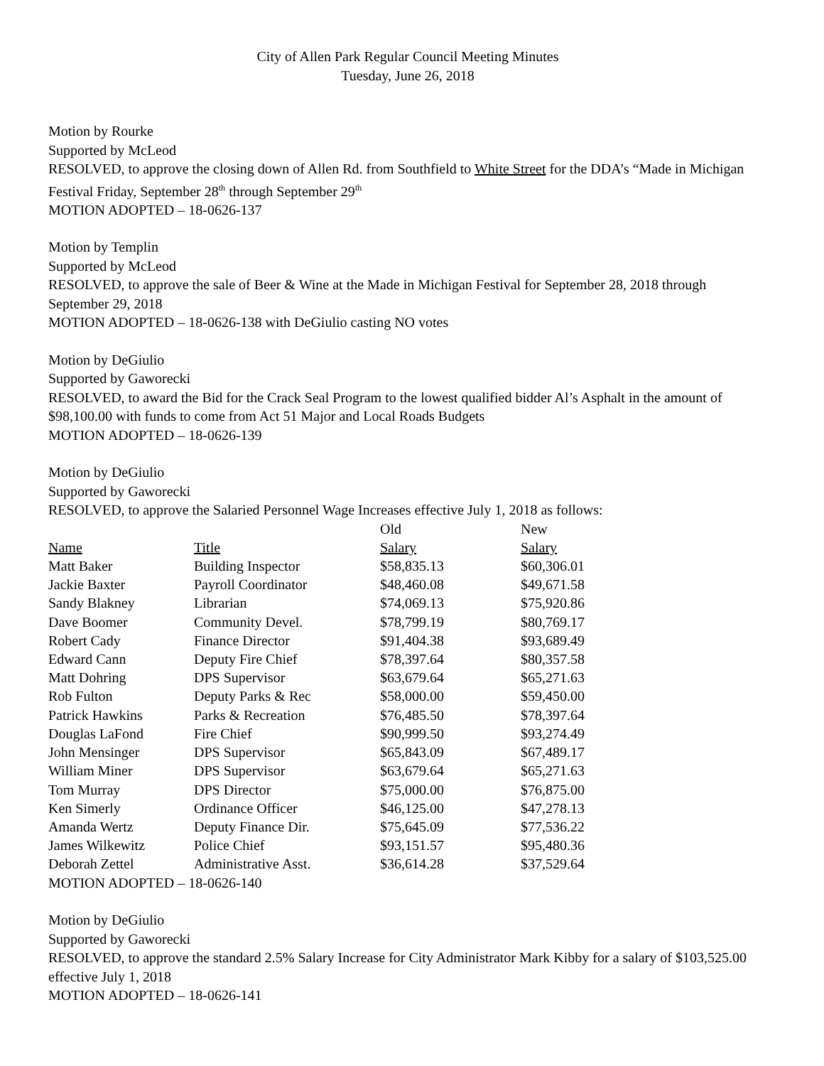City of Allen Park Regular Council Meeting Minutes
Tuesday, June 26, 2018
Motion by Rourke
Supported by McLeod
RESOLVED, to approve the closing down of Allen Rd. from Southfield to White Street for the DDA’s “Made in Michigan Festival Friday, September 28<sup>th</sup> through September 29<sup>th</sup>
MOTION ADOPTED – 18-0626-137
Motion by Templin
Supported by McLeod
RESOLVED, to approve the sale of Beer & Wine at the Made in Michigan Festival for September 28, 2018 through September 29, 2018
MOTION ADOPTED – 18-0626-138 with DeGiulio casting NO votes
Motion by DeGiulio
Supported by Gaworecki
RESOLVED, to award the Bid for the Crack Seal Program to the lowest qualified bidder Al’s Asphalt in the amount of $98,100.00 with funds to come from Act 51 Major and Local Roads Budgets
MOTION ADOPTED – 18-0626-139
Motion by DeGiulio
Supported by Gaworecki
RESOLVED, to approve the Salaried Personnel Wage Increases effective July 1, 2018 as follows:
| | | Old | New |
| --- | --- | --- | --- |
| Name | Title | Salary | Salary |
| Matt Baker | Building Inspector | $58,835.13 | $60,306.01 |
| Jackie Baxter | Payroll Coordinator | $48,460.08 | $49,671.58 |
| Sandy Blakney | Librarian | $74,069.13 | $75,920.86 |
| Dave Boomer | Community Devel. | $78,799.19 | $80,769.17 |
| Robert Cady | Finance Director | $91,404.38 | $93,689.49 |
| Edward Cann | Deputy Fire Chief | $78,397.64 | $80,357.58 |
| Matt Dohring | DPS Supervisor | $63,679.64 | $65,271.63 |
| Rob Fulton | Deputy Parks & Rec | $58,000.00 | $59,450.00 |
| Patrick Hawkins | Parks & Recreation | $76,485.50 | $78,397.64 |
| Douglas LaFond | Fire Chief | $90,999.50 | $93,274.49 |
| John Mensinger | DPS Supervisor | $65,843.09 | $67,489.17 |
| William Miner | DPS Supervisor | $63,679.64 | $65,271.63 |
| Tom Murray | DPS Director | $75,000.00 | $76,875.00 |
| Ken Simerly | Ordinance Officer | $46,125.00 | $47,278.13 |
| Amanda Wertz | Deputy Finance Dir. | $75,645.09 | $77,536.22 |
| James Wilkewitz | Police Chief | $93,151.57 | $95,480.36 |
| Deborah Zettel | Administrative Asst. | $36,614.28 | $37,529.64 |
MOTION ADOPTED – 18-0626-140
Motion by DeGiulio
Supported by Gaworecki
RESOLVED, to approve the standard 2.5% Salary Increase for City Administrator Mark Kibby for a salary of $103,525.00 effective July 1, 2018
MOTION ADOPTED – 18-0626-141